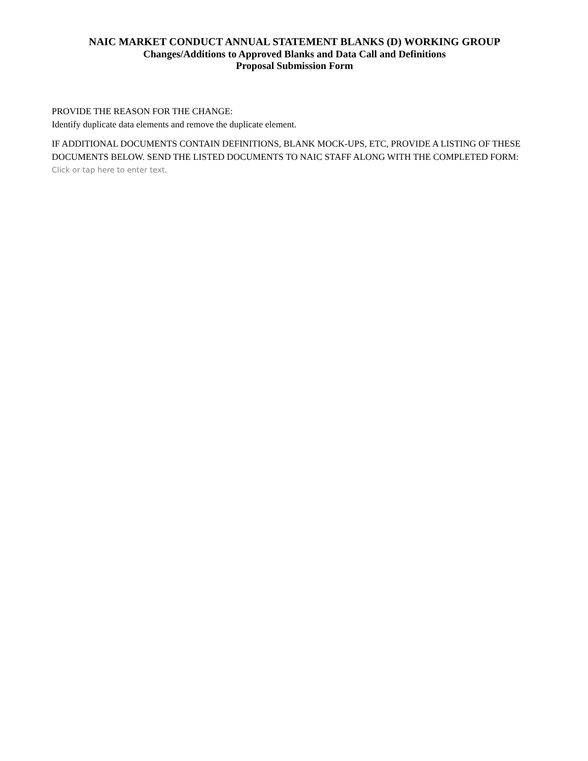NAIC MARKET CONDUCT ANNUAL STATEMENT BLANKS (D) WORKING GROUP
Changes/Additions to Approved Blanks and Data Call and Definitions
Proposal Submission Form
PROVIDE THE REASON FOR THE CHANGE:
Identify duplicate data elements and remove the duplicate element.
IF ADDITIONAL DOCUMENTS CONTAIN DEFINITIONS, BLANK MOCK-UPS, ETC, PROVIDE A LISTING OF THESE DOCUMENTS BELOW. SEND THE LISTED DOCUMENTS TO NAIC STAFF ALONG WITH THE COMPLETED FORM:
Click or tap here to enter text.